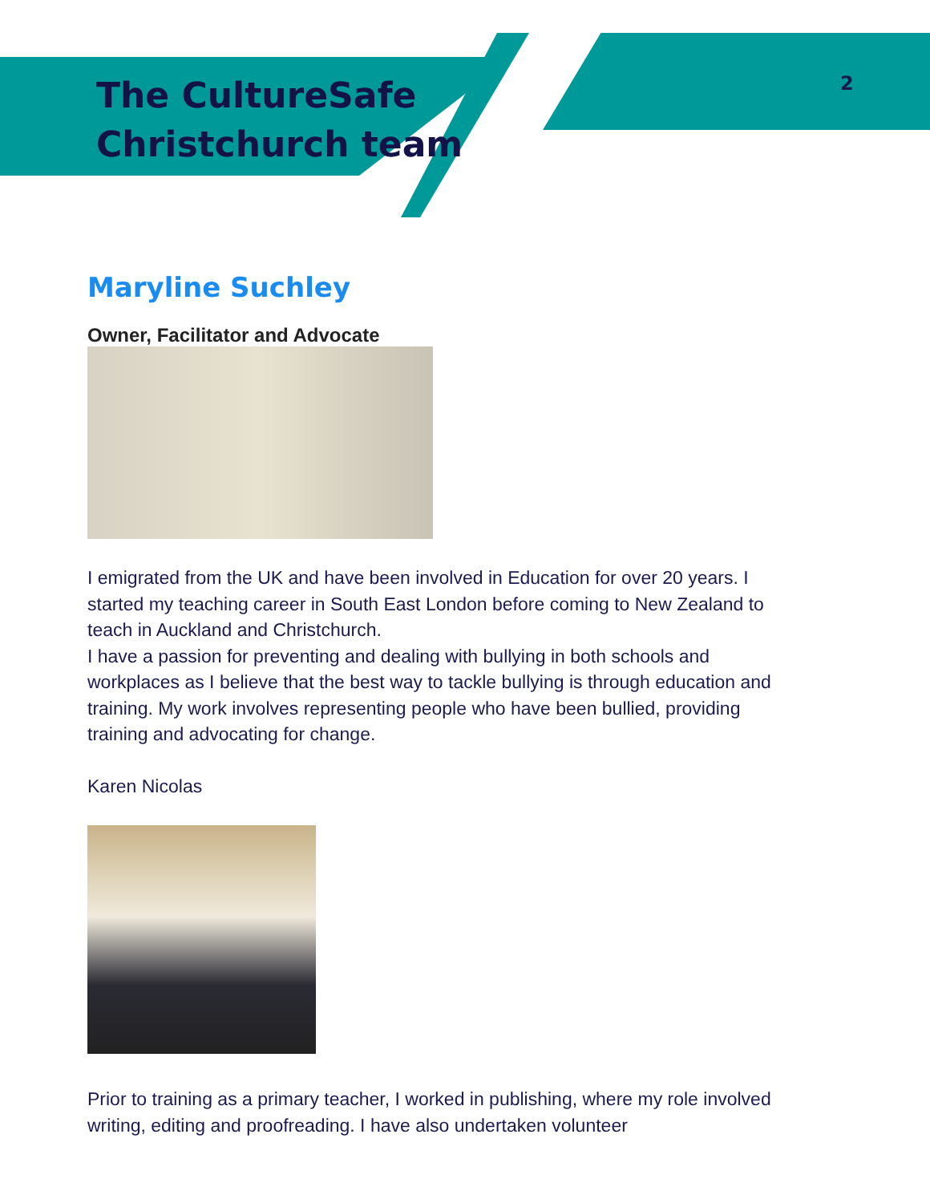2
The CultureSafe
Christchurch team
Maryline Suchley
Owner, Facilitator and Advocate
I emigrated from the UK and have been involved in Education for over 20 years. I started my teaching career in South East London before coming to New Zealand to teach in Auckland and Christchurch.
I have a passion for preventing and dealing with bullying in both schools and workplaces as I believe that the best way to tackle bullying is through education and training. My work involves representing people who have been bullied, providing training and advocating for change.
Karen Nicolas
Prior to training as a primary teacher, I worked in publishing, where my role involved writing, editing and proofreading. I have also undertaken volunteer